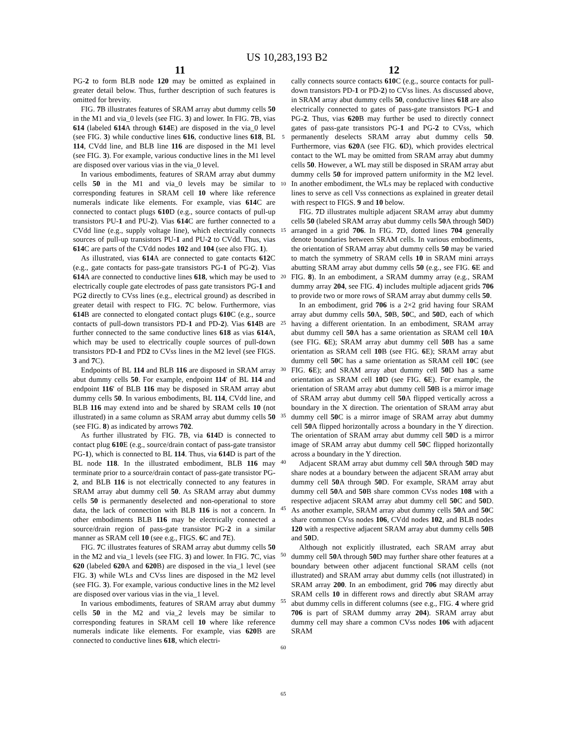US 10,283,193 B2
11 12
PG-2 to form BLB node 120 may be omitted as explained in greater detail below. Thus, further description of such features is omitted for brevity.
FIG. 7 B illustrates features of SRAM array abut dummy cells 50 in the M1 and via_0 levels (see FIG. 3) and lower. In FIG. 7 B, vias 614 (labeled 614 A through 614 E) are disposed in the via_0 level (see FIG. 3) while conductive lines 616, conductive lines 618, BL 114, CVdd line, and BLB line 116 are disposed in the M1 level (see FIG. 3). For example, various conductive lines in the M1 level are disposed over various vias in the via_0 level.
In various embodiments, features of SRAM array abut dummy cells 50 in the M1 and via_0 levels may be similar to corresponding features in SRAM cell 10 where like reference numerals indicate like elements. For example, vias 614 C are connected to contact plugs 610 D (e.g., source contacts of pull-up transistors PU-1 and PU-2). Vias 614 C are further connected to a CVdd line (e.g., supply voltage line), which electrically connects sources of pull-up transistors PU-1 and PU-2 to CVdd. Thus, vias 614 C are parts of the CVdd nodes 102 and 104 (see also FIG. 1).
As illustrated, vias 614 A are connected to gate contacts 612 C (e.g., gate contacts for pass-gate transistors PG-1 of PG-2). Vias 614 A are connected to conductive lines 618, which may be used to electrically couple gate electrodes of pass gate transistors PG-1 and PG2 directly to CVss lines (e.g., electrical ground) as described in greater detail with respect to FIG. 7 C below. Furthermore, vias 614 B are connected to elongated contact plugs 610 C (e.g., source contacts of pull-down transistors PD-1 and PD-2). Vias 614 B are further connected to the same conductive lines 618 as vias 614 A, which may be used to electrically couple sources of pull-down transistors PD-1 and PD2 to CVss lines in the M2 level (see FIGS. 3 and 7 C).
Endpoints of BL 114 and BLB 116 are disposed in SRAM array abut dummy cells 50. For example, endpoint 114' of BL 114 and endpoint 116' of BLB 116 may be disposed in SRAM array abut dummy cells 50. In various embodiments, BL 114, CVdd line, and BLB 116 may extend into and be shared by SRAM cells 10 (not illustrated) in a same column as SRAM array abut dummy cells 50 (see FIG. 8) as indicated by arrows 702.
As further illustrated by FIG. 7 B, via 614 D is connected to contact plug 610 E (e.g., source/drain contact of pass-gate transistor PG-1), which is connected to BL 114. Thus, via 614 D is part of the BL node 118. In the illustrated embodiment, BLB 116 may terminate prior to a source/drain contact of pass-gate transistor PG-2, and BLB 116 is not electrically connected to any features in SRAM array abut dummy cell 50. As SRAM array abut dummy cells 50 is permanently deselected and non-operational to store data, the lack of connection with BLB 116 is not a concern. In other embodiments BLB 116 may be electrically connected a source/drain region of pass-gate transistor PG-2 in a similar manner as SRAM cell 10 (see e.g., FIGS. 6 C and 7 E).
FIG. 7 C illustrates features of SRAM array abut dummy cells 50 in the M2 and via_1 levels (see FIG. 3) and lower. In FIG. 7 C, vias 620 (labeled 620 A and 620 B) are disposed in the via_1 level (see FIG. 3) while WLs and CVss lines are disposed in the M2 level (see FIG. 3). For example, various conductive lines in the M2 level are disposed over various vias in the via_1 level.
In various embodiments, features of SRAM array abut dummy cells 50 in the M2 and via_2 levels may be similar to corresponding features in SRAM cell 10 where like reference numerals indicate like elements. For example, vias 620 B are connected to conductive lines 618, which electri-
5
10
15
20
25
30
35
40
45
50
55
60
65
cally connects source contacts 610 C (e.g., source contacts for pull-down transistors PD-1 or PD-2) to CVss lines. As discussed above, in SRAM array abut dummy cells 50, conductive lines 618 are also electrically connected to gates of pass-gate transistors PG-1 and PG-2. Thus, vias 620 B may further be used to directly connect gates of pass-gate transistors PG-1 and PG-2 to CVss, which permanently deselects SRAM array abut dummy cells 50. Furthermore, vias 620 A (see FIG. 6 D), which provides electrical contact to the WL may be omitted from SRAM array abut dummy cells 50. However, a WL may still be disposed in SRAM array abut dummy cells 50 for improved pattern uniformity in the M2 level. In another embodiment, the WLs may be replaced with conductive lines to serve as cell Vss connections as explained in greater detail with respect to FIGS. 9 and 10 below.
FIG. 7 D illustrates multiple adjacent SRAM array abut dummy cells 50 (labeled SRAM array abut dummy cells 50 A through 50 D) arranged in a grid 706. In FIG. 7 D, dotted lines 704 generally denote boundaries between SRAM cells. In various embodiments, the orientation of SRAM array abut dummy cells 50 may be varied to match the symmetry of SRAM cells 10 in SRAM mini arrays abutting SRAM array abut dummy cells 50 (e.g., see FIG. 6 E and FIG. 8). In an embodiment, a SRAM dummy array (e.g., SRAM dummy array 204, see FIG. 4) includes multiple adjacent grids 706 to provide two or more rows of SRAM array abut dummy cells 50.
In an embodiment, grid 706 is a 2×2 grid having four SRAM array abut dummy cells 50 A, 50 B, 50 C, and 50 D, each of which having a different orientation. In an embodiment, SRAM array abut dummy cell 50 A has a same orientation as SRAM cell 10 A (see FIG. 6 E); SRAM array abut dummy cell 50 B has a same orientation as SRAM cell 10 B (see FIG. 6 E); SRAM array abut dummy cell 50 C has a same orientation as SRAM cell 10 C (see FIG. 6 E); and SRAM array abut dummy cell 50 D has a same orientation as SRAM cell 10 D (see FIG. 6 E). For example, the orientation of SRAM array abut dummy cell 50 B is a mirror image of SRAM array abut dummy cell 50 A flipped vertically across a boundary in the X direction. The orientation of SRAM array abut dummy cell 50 C is a mirror image of SRAM array abut dummy cell 50 A flipped horizontally across a boundary in the Y direction. The orientation of SRAM array abut dummy cell 50 D is a mirror image of SRAM array abut dummy cell 50 C flipped horizontally across a boundary in the Y direction.
Adjacent SRAM array abut dummy cell 50 A through 50 D may share nodes at a boundary between the adjacent SRAM array abut dummy cell 50 A through 50 D. For example, SRAM array abut dummy cell 50 A and 50 B share common CVss nodes 108 with a respective adjacent SRAM array abut dummy cell 50 C and 50 D. As another example, SRAM array abut dummy cells 50 A and 50 C share common CVss nodes 106, CVdd nodes 102, and BLB nodes 120 with a respective adjacent SRAM array abut dummy cells 50 B and 50 D.
Although not explicitly illustrated, each SRAM array abut dummy cell 50 A through 50 D may further share other features at a boundary between other adjacent functional SRAM cells (not illustrated) and SRAM array abut dummy cells (not illustrated) in SRAM array 200. In an embodiment, grid 706 may directly abut SRAM cells 10 in different rows and directly abut SRAM array abut dummy cells in different columns (see e.g., FIG. 4 where grid 706 is part of SRAM dummy array 204). SRAM array abut dummy cell may share a common CVss nodes 106 with adjacent SRAM